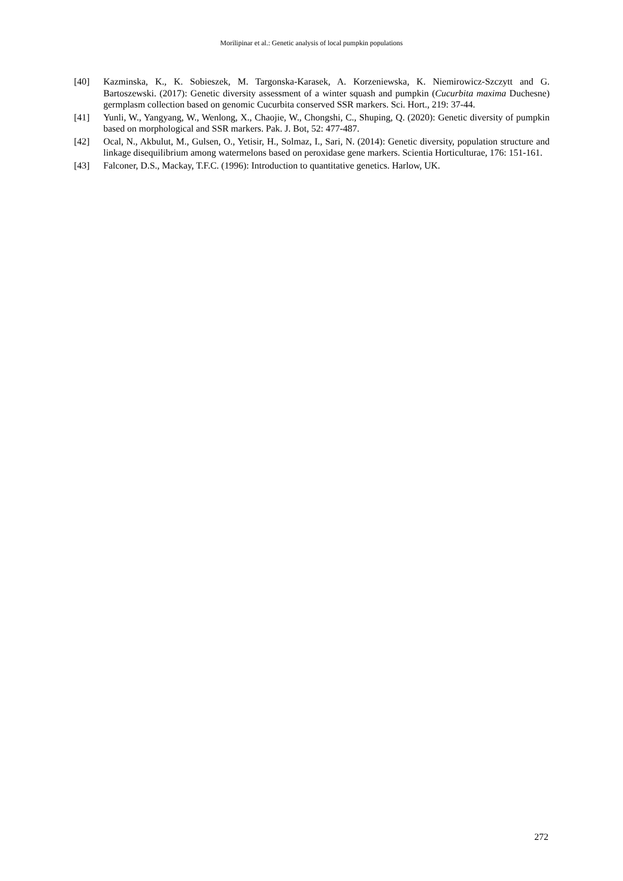Morilipinar et al.: Genetic analysis of local pumpkin populations
[40] Kazminska, K., K. Sobieszek, M. Targonska-Karasek, A. Korzeniewska, K. Niemirowicz-Szczytt and G. Bartoszewski. (2017): Genetic diversity assessment of a winter squash and pumpkin (Cucurbita maxima Duchesne) germplasm collection based on genomic Cucurbita conserved SSR markers. Sci. Hort., 219: 37-44.
[41] Yunli, W., Yangyang, W., Wenlong, X., Chaojie, W., Chongshi, C., Shuping, Q. (2020): Genetic diversity of pumpkin based on morphological and SSR markers. Pak. J. Bot, 52: 477-487.
[42] Ocal, N., Akbulut, M., Gulsen, O., Yetisir, H., Solmaz, I., Sari, N. (2014): Genetic diversity, population structure and linkage disequilibrium among watermelons based on peroxidase gene markers. Scientia Horticulturae, 176: 151-161.
[43] Falconer, D.S., Mackay, T.F.C. (1996): Introduction to quantitative genetics. Harlow, UK.
272